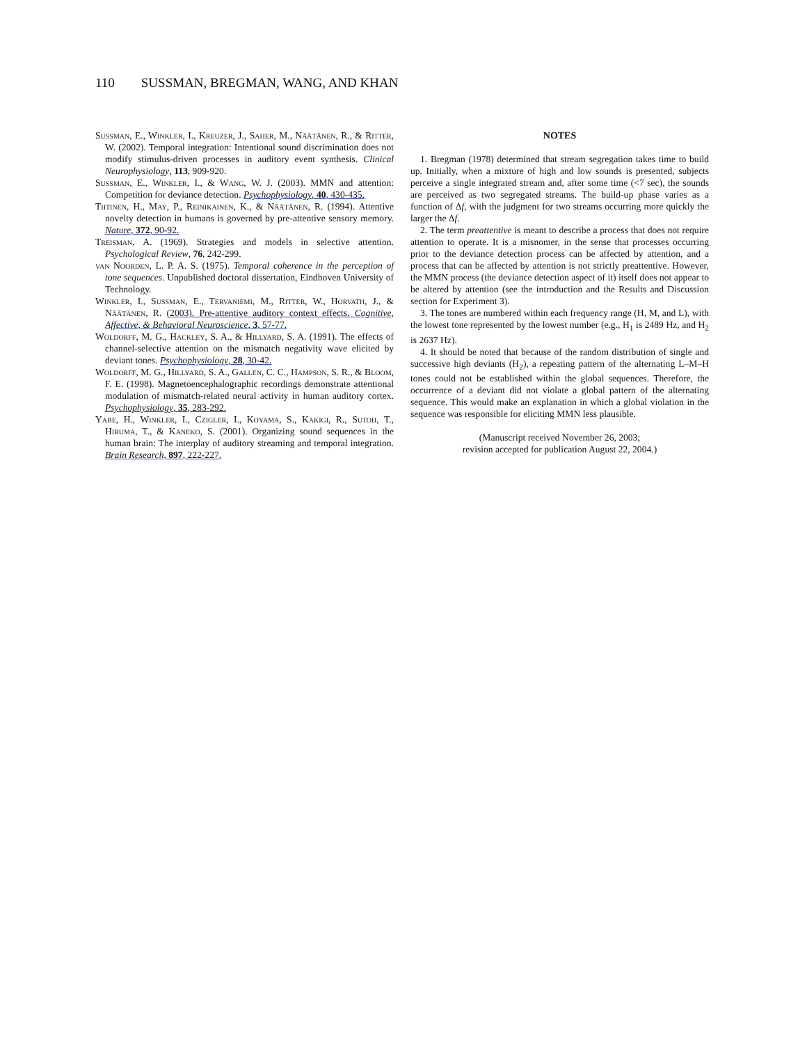110 SUSSMAN, BREGMAN, WANG, AND KHAN
Sussman, E., Winkler, I., Kreuzer, J., Saher, M., Näätänen, R., & Ritter, W. (2002). Temporal integration: Intentional sound discrimination does not modify stimulus-driven processes in auditory event synthesis. Clinical Neurophysiology, 113, 909-920.
Sussman, E., Winkler, I., & Wang, W. J. (2003). MMN and attention: Competition for deviance detection. Psychophysiology, 40, 430-435.
Tiitinen, H., May, P., Reinikainen, K., & Näätänen, R. (1994). Attentive novelty detection in humans is governed by pre-attentive sensory memory. Nature, 372, 90-92.
Treisman, A. (1969). Strategies and models in selective attention. Psychological Review, 76, 242-299.
van Noorden, L. P. A. S. (1975). Temporal coherence in the perception of tone sequences. Unpublished doctoral dissertation, Eindhoven University of Technology.
Winkler, I., Sussman, E., Tervaniemi, M., Ritter, W., Horvath, J., & Näätänen, R. (2003). Pre-attentive auditory context effects. Cognitive, Affective, & Behavioral Neuroscience, 3, 57-77.
Woldorff, M. G., Hackley, S. A., & Hillyard, S. A. (1991). The effects of channel-selective attention on the mismatch negativity wave elicited by deviant tones. Psychophysiology, 28, 30-42.
Woldorff, M. G., Hillyard, S. A., Gallen, C. C., Hampson, S. R., & Bloom, F. E. (1998). Magnetoencephalographic recordings demonstrate attentional modulation of mismatch-related neural activity in human auditory cortex. Psychophysiology, 35, 283-292.
Yabe, H., Winkler, I., Czigler, I., Koyama, S., Kakigi, R., Sutoh, T., Hiruma, T., & Kaneko, S. (2001). Organizing sound sequences in the human brain: The interplay of auditory streaming and temporal integration. Brain Research, 897, 222-227.
NOTES
1. Bregman (1978) determined that stream segregation takes time to build up. Initially, when a mixture of high and low sounds is presented, subjects perceive a single integrated stream and, after some time (<7 sec), the sounds are perceived as two segregated streams. The build-up phase varies as a function of Δf, with the judgment for two streams occurring more quickly the larger the Δf.
2. The term preattentive is meant to describe a process that does not require attention to operate. It is a misnomer, in the sense that processes occurring prior to the deviance detection process can be affected by attention, and a process that can be affected by attention is not strictly preattentive. However, the MMN process (the deviance detection aspect of it) itself does not appear to be altered by attention (see the introduction and the Results and Discussion section for Experiment 3).
3. The tones are numbered within each frequency range (H, M, and L), with the lowest tone represented by the lowest number (e.g., H<sub>1</sub> is 2489 Hz, and H<sub>2</sub> is 2637 Hz).
4. It should be noted that because of the random distribution of single and successive high deviants (H<sub>2</sub>), a repeating pattern of the alternating L–M–H tones could not be established within the global sequences. Therefore, the occurrence of a deviant did not violate a global pattern of the alternating sequence. This would make an explanation in which a global violation in the sequence was responsible for eliciting MMN less plausible.
(Manuscript received November 26, 2003;
revision accepted for publication August 22, 2004.)